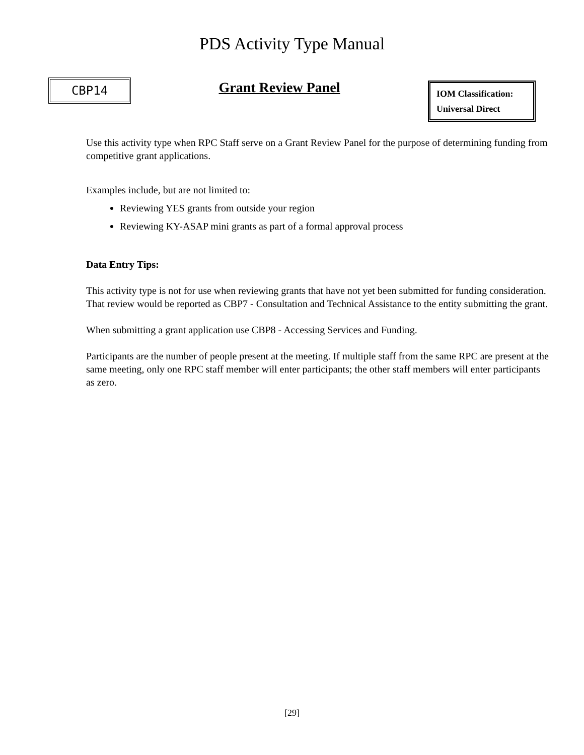PDS Activity Type Manual
CBP14
Grant Review Panel
IOM Classification:
Universal Direct
Use this activity type when RPC Staff serve on a Grant Review Panel for the purpose of determining funding from competitive grant applications.
Examples include, but are not limited to:
Reviewing YES grants from outside your region
Reviewing KY-ASAP mini grants as part of a formal approval process
Data Entry Tips:
This activity type is not for use when reviewing grants that have not yet been submitted for funding consideration. That review would be reported as CBP7 - Consultation and Technical Assistance to the entity submitting the grant.
When submitting a grant application use CBP8 - Accessing Services and Funding.
Participants are the number of people present at the meeting. If multiple staff from the same RPC are present at the same meeting, only one RPC staff member will enter participants; the other staff members will enter participants as zero.
[29]